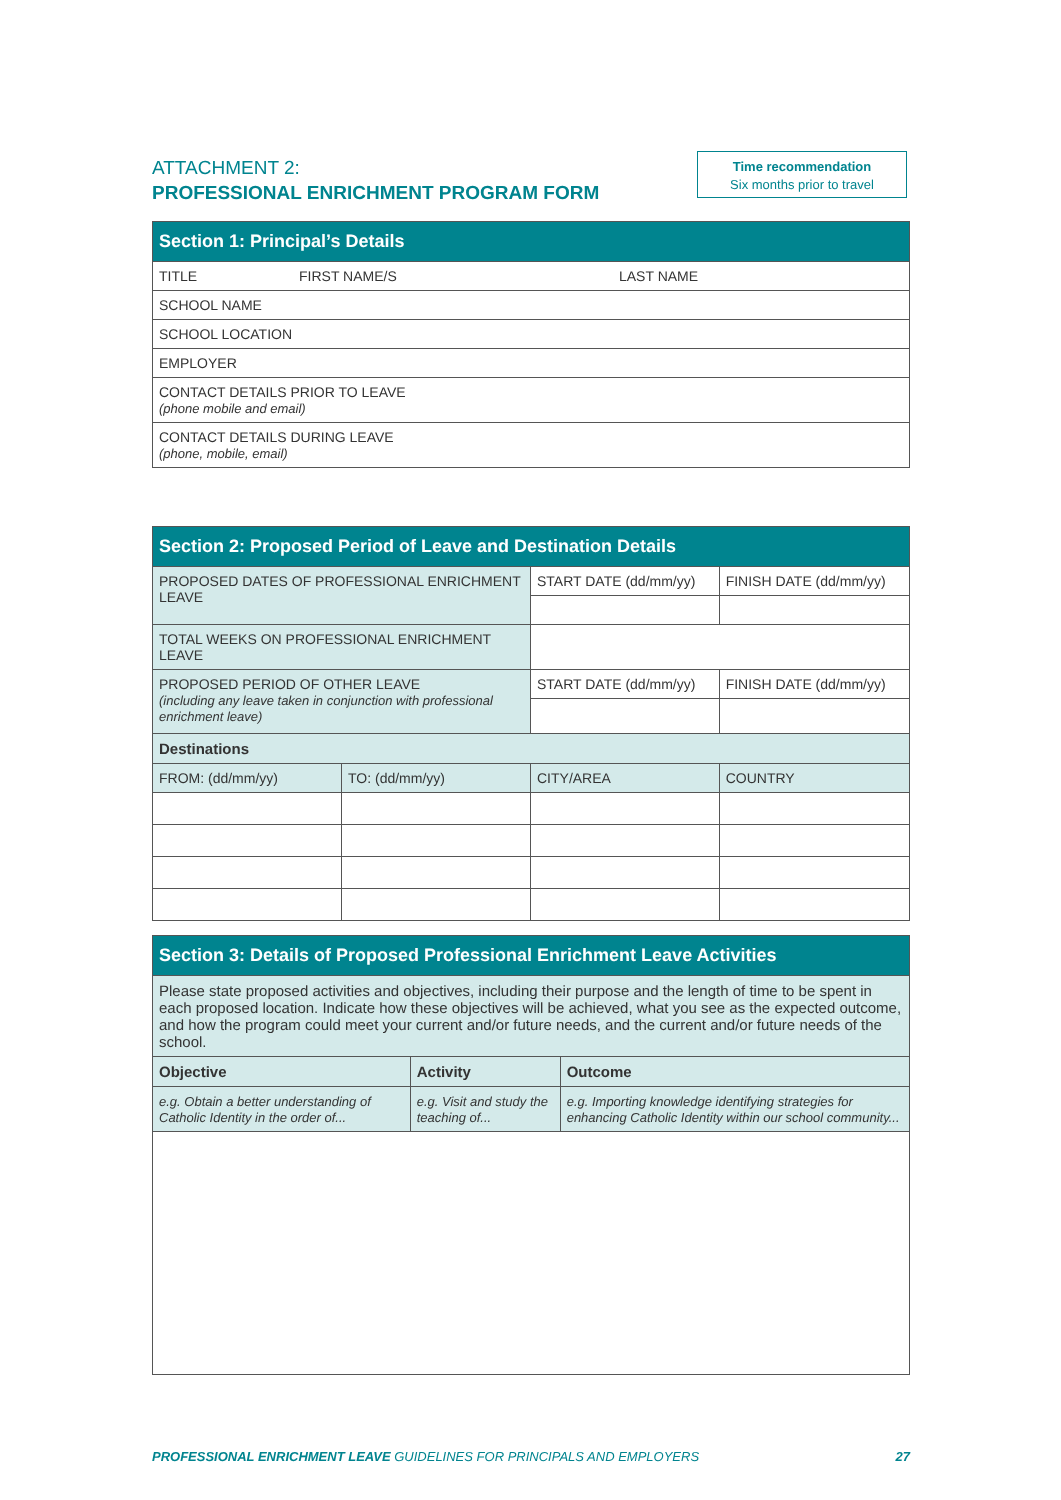ATTACHMENT 2:
PROFESSIONAL ENRICHMENT PROGRAM FORM
Time recommendation
Six months prior to travel
| Section 1: Principal’s Details | | |
| --- | --- | --- |
| TITLE | FIRST NAME/S | LAST NAME |
| SCHOOL NAME | | |
| SCHOOL LOCATION | | |
| EMPLOYER | | |
| CONTACT DETAILS PRIOR TO LEAVE (phone mobile and email) | | |
| CONTACT DETAILS DURING LEAVE (phone, mobile, email) | | |
| Section 2: Proposed Period of Leave and Destination Details | | | |
| --- | --- | --- | --- |
| PROPOSED DATES OF PROFESSIONAL ENRICHMENT LEAVE | | START DATE (dd/mm/yy) | FINISH DATE (dd/mm/yy) |
| TOTAL WEEKS ON PROFESSIONAL ENRICHMENT LEAVE | | | |
| PROPOSED PERIOD OF OTHER LEAVE (including any leave taken in conjunction with professional enrichment leave) | | START DATE (dd/mm/yy) | FINISH DATE (dd/mm/yy) |
| Destinations | | | |
| FROM: (dd/mm/yy) | TO: (dd/mm/yy) | CITY/AREA | COUNTRY |
| Section 3: Details of Proposed Professional Enrichment Leave Activities | | |
| --- | --- | --- |
| Please state proposed activities and objectives, including their purpose and the length of time to be spent in each proposed location. Indicate how these objectives will be achieved, what you see as the expected outcome, and how the program could meet your current and/or future needs, and the current and/or future needs of the school. | | |
| Objective | Activity | Outcome |
| e.g. Obtain a better understanding of Catholic Identity in the order of... | e.g. Visit and study the teaching of... | e.g. Importing knowledge identifying strategies for enhancing Catholic Identity within our school community... |
PROFESSIONAL ENRICHMENT LEAVE GUIDELINES FOR PRINCIPALS AND EMPLOYERS 27